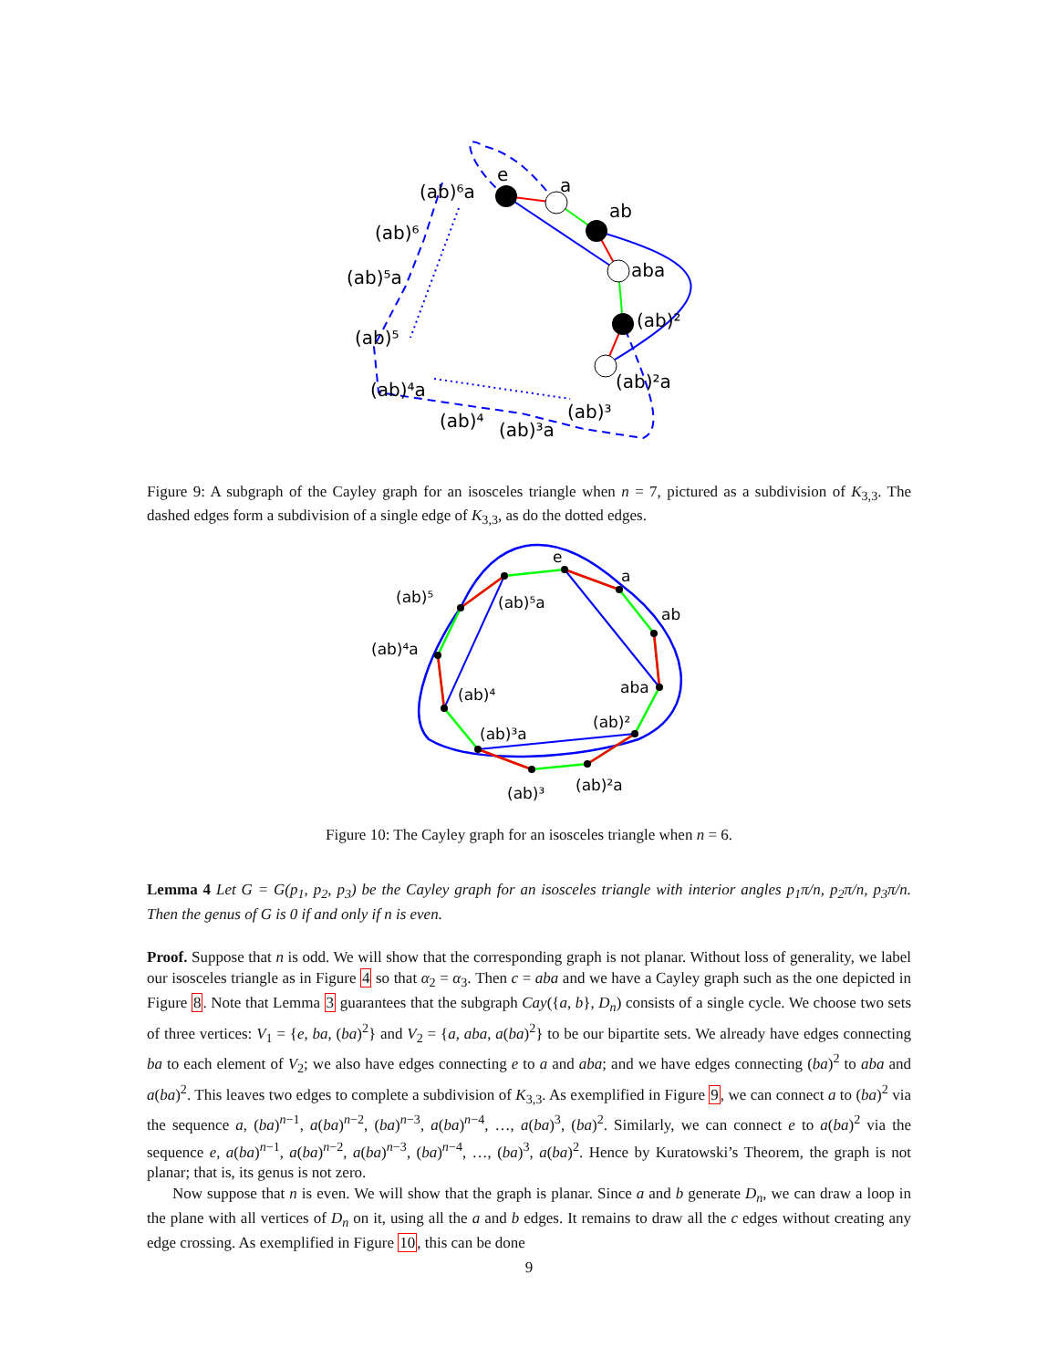e
a
ab
aba
(ab)²
(ab)²a
(ab)⁶a
(ab)⁶
(ab)⁵a
(ab)⁵
(ab)⁴a
(ab)⁴
(ab)³a
(ab)³
Figure 9: A subgraph of the Cayley graph for an isosceles triangle when n = 7, pictured as a subdivision of K<sub>3,3</sub>. The dashed edges form a subdivision of a single edge of K<sub>3,3</sub>, as do the dotted edges.
e
a
ab
aba
(ab)²
(ab)²a
(ab)³
(ab)³a
(ab)⁴
(ab)⁴a
(ab)⁵
(ab)⁵a
Figure 10: The Cayley graph for an isosceles triangle when n = 6.
Lemma 4 Let G = G(p<sub>1</sub>, p<sub>2</sub>, p<sub>3</sub>) be the Cayley graph for an isosceles triangle with interior angles p<sub>1</sub>π/n, p<sub>2</sub>π/n, p<sub>3</sub>π/n. Then the genus of G is 0 if and only if n is even.
Proof. Suppose that n is odd. We will show that the corresponding graph is not planar. Without loss of generality, we label our isosceles triangle as in Figure 4 so that α<sub>2</sub> = α<sub>3</sub>. Then c = aba and we have a Cayley graph such as the one depicted in Figure 8. Note that Lemma 3 guarantees that the subgraph Cay({a, b}, D<sub>n</sub>) consists of a single cycle. We choose two sets of three vertices: V<sub>1</sub> = {e, ba, (ba)<sup>2</sup>} and V<sub>2</sub> = {a, aba, a(ba)<sup>2</sup>} to be our bipartite sets. We already have edges connecting ba to each element of V<sub>2</sub>; we also have edges connecting e to a and aba; and we have edges connecting (ba)<sup>2</sup> to aba and a(ba)<sup>2</sup>. This leaves two edges to complete a subdivision of K<sub>3,3</sub>. As exemplified in Figure 9, we can connect a to (ba)<sup>2</sup> via the sequence a, (ba)<sup>n−1</sup>, a(ba)<sup>n−2</sup>, (ba)<sup>n−3</sup>, a(ba)<sup>n−4</sup>, …, a(ba)<sup>3</sup>, (ba)<sup>2</sup>. Similarly, we can connect e to a(ba)<sup>2</sup> via the sequence e, a(ba)<sup>n−1</sup>, a(ba)<sup>n−2</sup>, a(ba)<sup>n−3</sup>, (ba)<sup>n−4</sup>, …, (ba)<sup>3</sup>, a(ba)<sup>2</sup>. Hence by Kuratowski’s Theorem, the graph is not planar; that is, its genus is not zero.
Now suppose that n is even. We will show that the graph is planar. Since a and b generate D<sub>n</sub>, we can draw a loop in the plane with all vertices of D<sub>n</sub> on it, using all the a and b edges. It remains to draw all the c edges without creating any edge crossing. As exemplified in Figure 10, this can be done
9